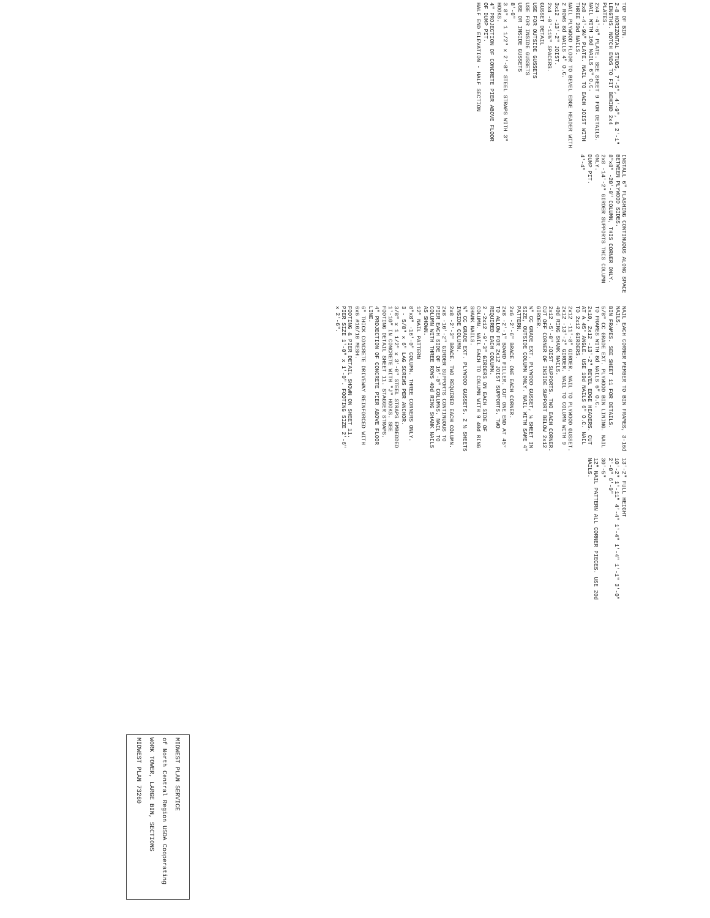TOP OF BIN.
2-8 HORIZONTAL STUDS, 7'-5", 4'-9", & 2'-1" LENGTHS. NOTCH ENDS TO FIT BEHIND 2x4 PLATES.
2x4 -4'-6" PLATE. SEE SHEET 9 FOR DETAILS. NAIL WITH 16d NAILS 6" O.C.
2x8 -4'-9½" PLATE. NAIL TO EACH JOIST WITH THREE 20d NAILS.
NAIL PLYWOOD FLOOR TO BEVEL EDGE HEADER WITH 2 ROWS 8d NAILS 4" O.C.
3x12 -13'-2" JOIST.
2x4 -0'-11½" SPACERS.
GUSSET DETAIL
USE FOR OUTSIDE GUSSETS
USE FOR INSIDE GUSSETS
USE OR INSIDE GUSSETS
8'-0"
3 8" x 1 1/2" x 2'-8" STEEL STRAPS WITH 3" HOOKS.
4" PROJECTION OF CONCRETE PIER ABOVE FLOOR OF DUMP PIT.
HALF END ELEVATION - HALF SECTION
INSTALL 6" FLASHING CONTINUOUS ALONG SPACE BETWEEN PLYWOOD SIDES.
8"x8" -20'-0" COLUMN, THIS CORNER ONLY.
2x8 -14'-2" GIRDER SUPPORTS THIS COLUMN ONLY.
DUMP PIT.
4'-4"
NAIL EACH CORNER MEMBER TO BIN FRAMES, 3-16d NAILS.
BIN FRAMES. SEE SHEET 11 FOR DETAILS.
5/8" CC GRADE EXT. PLYWOOD BIN LINING. NAIL TO FRAMES WITH 8d NAILS 6" O.C.
2x10, 2x12 -13'-2" BEVEL EDGE HEADERS. CUT AT A 45° ANGLE. USE 10d NAILS 6" O.C. NAIL TO 2x12 GIRDERS.
2x12 -11'-8" GIRDER. NAIL TO PLYWOOD GUSSET. 2x12 -13'-2" GIRDER. NAIL TO COLUMN WITH 9 40d RING SHANK NAILS.
2x12 -5'-0" JOIST SUPPORTS. TWO EACH CORNER. CUT OFF CORNER OF INSIDE SUPPORT BELOW 2x12 GIRDER.
¾" CC GRADE EXT. PLYWOOD GUSSET, ¼ SHEET IN SIZE, OUTSIDE COLUMN ONLY. NAIL WITH SAME 4" PATTERN.
2x6 -2'-6" BRACE. ONE EACH CORNER.
2x8 -2'-1" BOARD FILLER. CUT ONE END AT 45° TO ALLOW FOR 2x12 JOIST SUPPORTS. TWO REQUIRED EACH COLUMN.
2 -2x12 -9'-3" GIRDERS ON EACH SIDE OF COLUMN. NAIL EACH TO COLUMN WITH 9 40d RING SHANK NAILS.
¾" CC GRADE EXT. PLYWOOD GUSSETS. 2 ½ SHEETS INSIDE COLUMN.
2x8 -2'-3" BRACE. TWO REQUIRED EACH COLUMN.
2x8 -10'-2" GIRDER SUPPORTS CONTINUOUS TO PIER EACH SIDE OF 16'-0" COLUMNS. NAIL TO COLUMN WITH THREE ROWS 40d RING SHANK NAILS AS SHOWN.
12" NAIL PATTERN
8"x8" -16'-0" COLUMN. THREE CORNERS ONLY.
3 - 5/8" x 6" LAG SCREWS PER ANCHOR.
3/8" x 1 1/2" x 3'-0" STEEL STRAPS EMBEDDED 1'-10" IN CONCRETE WITH "J" HOOKS. SEE FOOTING DETAIL SHEET 11. STAGGER STRAPS.
4" PROJECTION OF CONCRETE PIER ABOVE FLOOR LINE.
6" THICK CONCRETE DRIVEWAY REINFORCED WITH 6x6 #10/10 MESH.
FOOTING & PIER DETAIL SHOWN ON SHEET 11. PIER SIZE 1'-0" x 1'-0". FOOTING SIZE 2'-6" x 2'-6".
13'-2" FULL HEIGHT
10'-2" 1'-11" 4'-4" 1'-4" 1'-4" 1'-1" 3'-0" 2'-0" 6'-0"
30'-5"
12" NAIL PATTERN ALL CORNER PIECES. USE 20d NAILS.
MIDWEST PLAN SERVICE
of North Central Region USDA Cooperating
WORK TOWER, LARGE BIN, SECTIONS
MIDWEST PLAN 73260